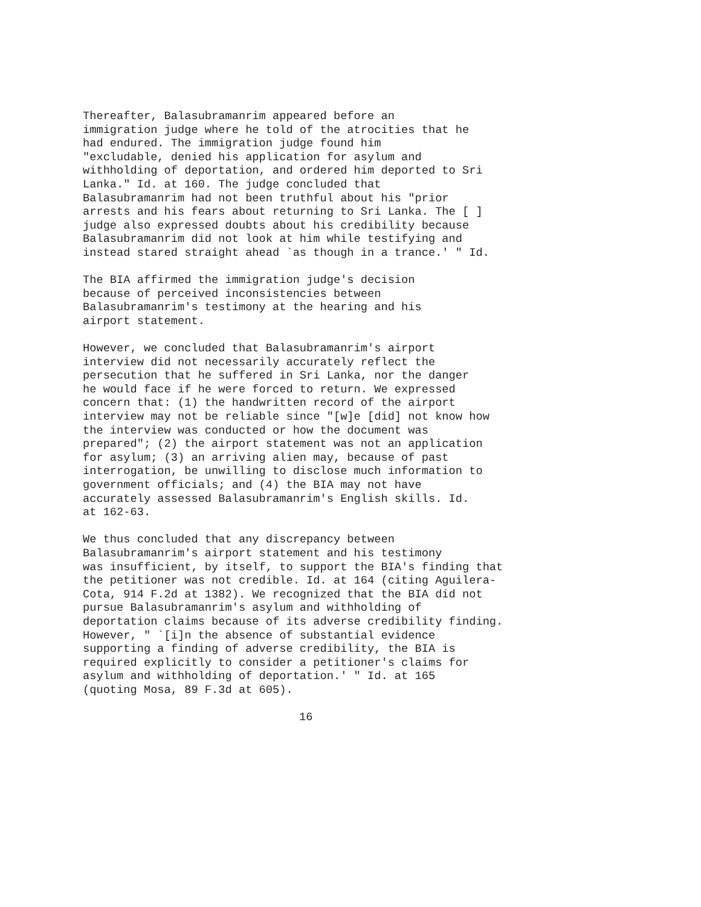Thereafter, Balasubramanrim appeared before an immigration judge where he told of the atrocities that he had endured. The immigration judge found him "excludable, denied his application for asylum and withholding of deportation, and ordered him deported to Sri Lanka." Id. at 160. The judge concluded that Balasubramanrim had not been truthful about his "prior arrests and his fears about returning to Sri Lanka. The [ ] judge also expressed doubts about his credibility because Balasubramanrim did not look at him while testifying and instead stared straight ahead `as though in a trance.' " Id.
The BIA affirmed the immigration judge's decision because of perceived inconsistencies between Balasubramanrim's testimony at the hearing and his airport statement.
However, we concluded that Balasubramanrim's airport interview did not necessarily accurately reflect the persecution that he suffered in Sri Lanka, nor the danger he would face if he were forced to return. We expressed concern that: (1) the handwritten record of the airport interview may not be reliable since "[w]e [did] not know how the interview was conducted or how the document was prepared"; (2) the airport statement was not an application for asylum; (3) an arriving alien may, because of past interrogation, be unwilling to disclose much information to government officials; and (4) the BIA may not have accurately assessed Balasubramanrim's English skills. Id. at 162-63.
We thus concluded that any discrepancy between Balasubramanrim's airport statement and his testimony was insufficient, by itself, to support the BIA's finding that the petitioner was not credible. Id. at 164 (citing Aguilera- Cota, 914 F.2d at 1382). We recognized that the BIA did not pursue Balasubramanrim's asylum and withholding of deportation claims because of its adverse credibility finding. However, " `[i]n the absence of substantial evidence supporting a finding of adverse credibility, the BIA is required explicitly to consider a petitioner's claims for asylum and withholding of deportation.' " Id. at 165 (quoting Mosa, 89 F.3d at 605).
16